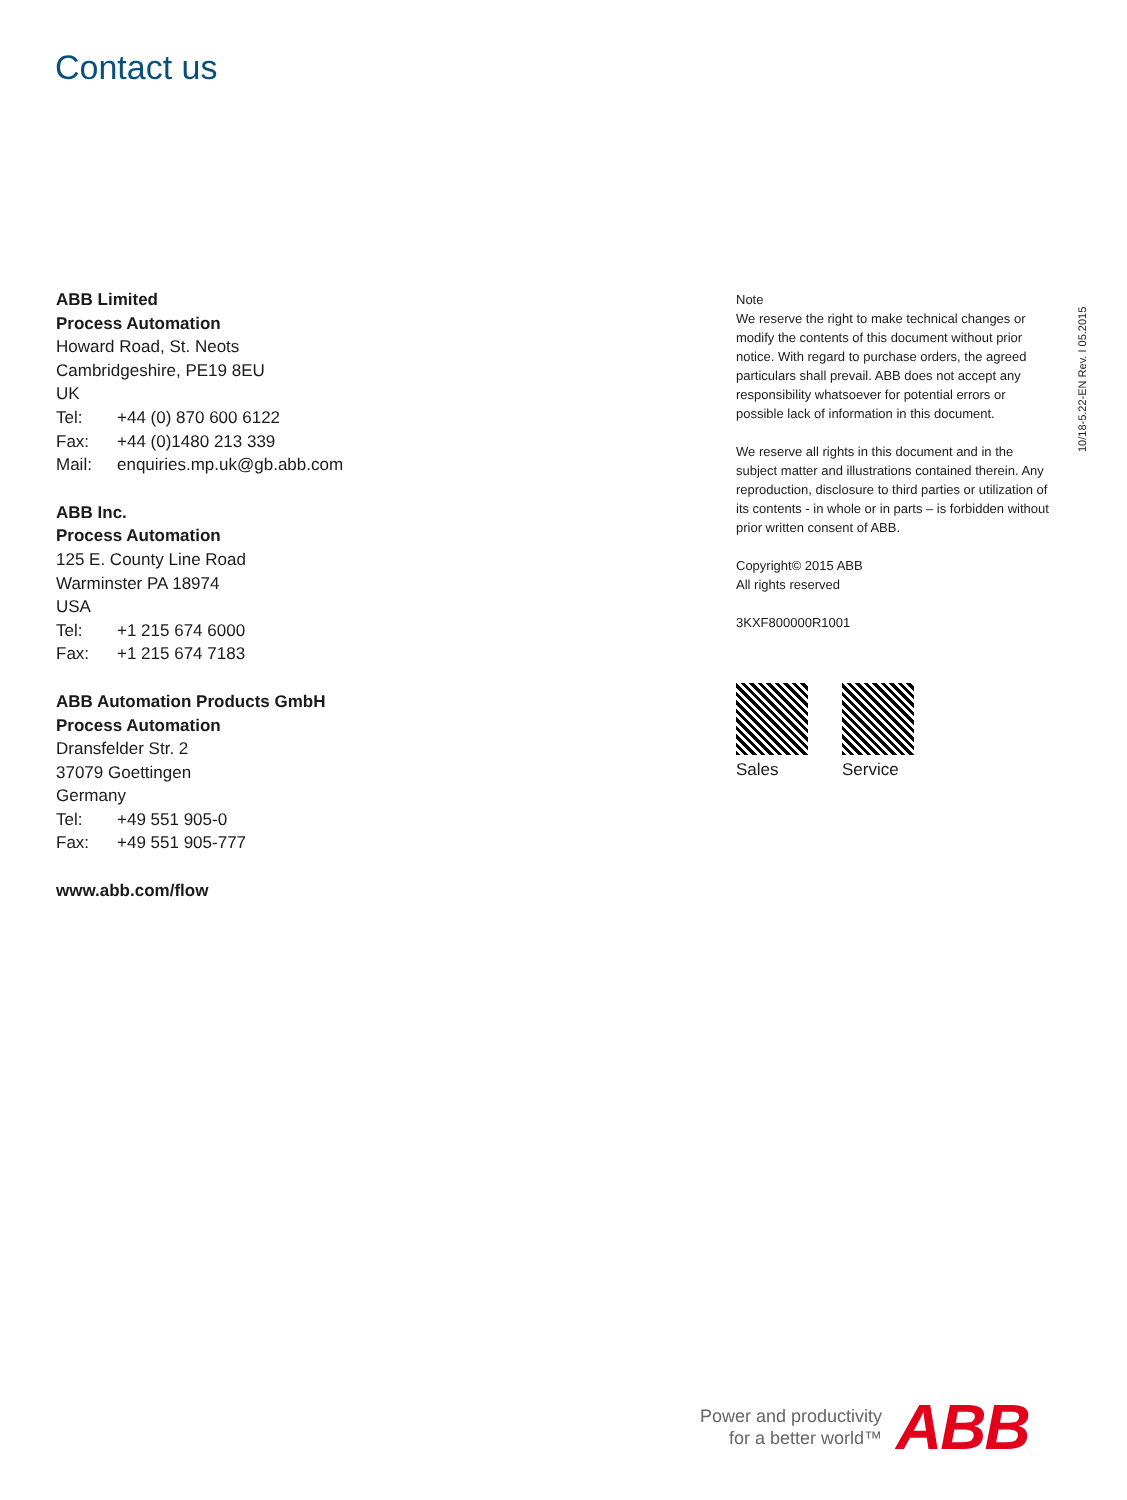Contact us
ABB Limited
Process Automation
Howard Road, St. Neots
Cambridgeshire, PE19 8EU
UK
Tel: +44 (0) 870 600 6122
Fax: +44 (0)1480 213 339
Mail: enquiries.mp.uk@gb.abb.com
ABB Inc.
Process Automation
125 E. County Line Road
Warminster PA 18974
USA
Tel: +1 215 674 6000
Fax: +1 215 674 7183
ABB Automation Products GmbH
Process Automation
Dransfelder Str. 2
37079 Goettingen
Germany
Tel: +49 551 905-0
Fax: +49 551 905-777
www.abb.com/flow
Note
We reserve the right to make technical changes or modify the contents of this document without prior notice. With regard to purchase orders, the agreed particulars shall prevail. ABB does not accept any responsibility whatsoever for potential errors or possible lack of information in this document.
We reserve all rights in this document and in the subject matter and illustrations contained therein. Any reproduction, disclosure to third parties or utilization of its contents - in whole or in parts – is forbidden without prior written consent of ABB.
Copyright© 2015 ABB
All rights reserved
3KXF800000R1001
10/18-5.22-EN Rev. I 05.2015
Sales
Service
Power and productivity
for a better world™
ABB